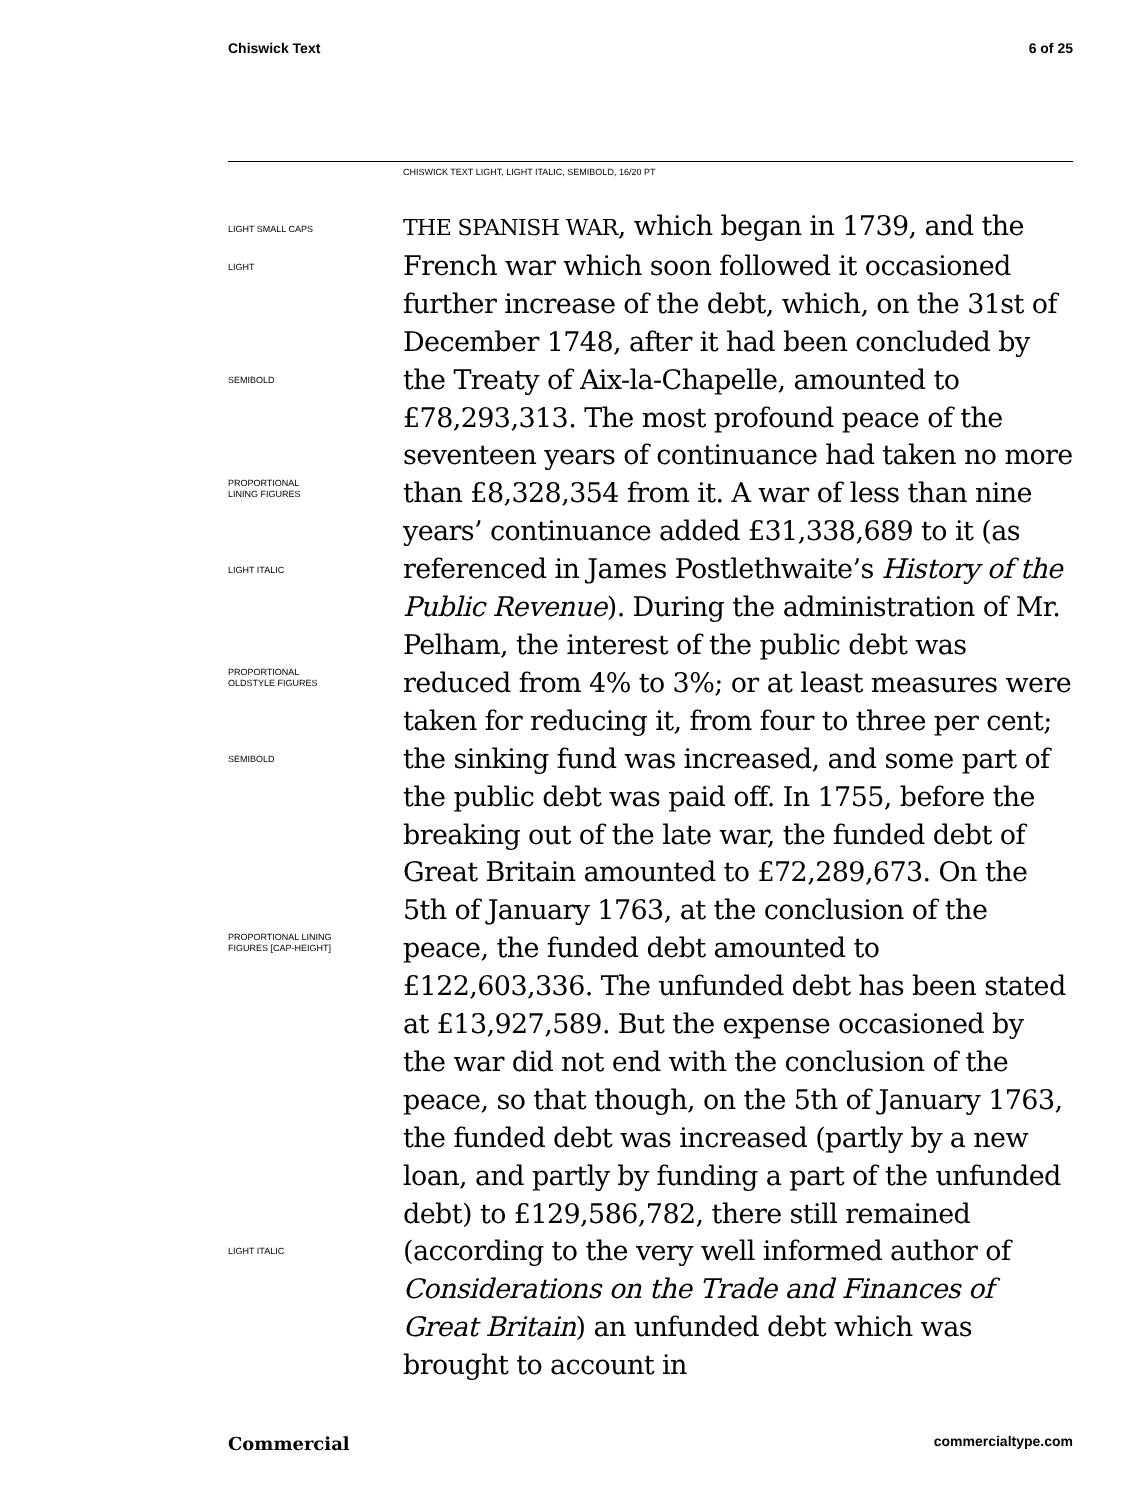Chiswick Text 6 of 25
CHISWICK TEXT LIGHT, LIGHT ITALIC, SEMIBOLD, 16/20 PT
LIGHT SMALL CAPS
LIGHT
SEMIBOLD
PROPORTIONAL
LINING FIGURES
LIGHT ITALIC
PROPORTIONAL
OLDSTYLE FIGURES
SEMIBOLD
PROPORTIONAL LINING
FIGURES [CAP-HEIGHT]
LIGHT ITALIC
THE SPANISH WAR, which began in 1739, and the French war which soon followed it occasioned further increase of the debt, which, on the 31st of December 1748, after it had been concluded by the Treaty of Aix-la-Chapelle, amounted to £78,293,313. The most profound peace of the seventeen years of continuance had taken no more than £8,328,354 from it. A war of less than nine years’ continuance added £31,338,689 to it (as referenced in James Postlethwaite’s History of the Public Revenue). During the administration of Mr. Pelham, the interest of the public debt was reduced from 4% to 3%; or at least measures were taken for reducing it, from four to three per cent; the sinking fund was increased, and some part of the public debt was paid off. In 1755, before the breaking out of the late war, the funded debt of Great Britain amounted to £72,289,673. On the 5th of January 1763, at the conclusion of the peace, the funded debt amounted to £122,603,336. The unfunded debt has been stated at £13,927,589. But the expense occasioned by the war did not end with the conclusion of the peace, so that though, on the 5th of January 1763, the funded debt was increased (partly by a new loan, and partly by funding a part of the unfunded debt) to £129,586,782, there still remained (according to the very well informed author of Considerations on the Trade and Finances of Great Britain) an unfunded debt which was brought to account in
Commercial commercialtype.com